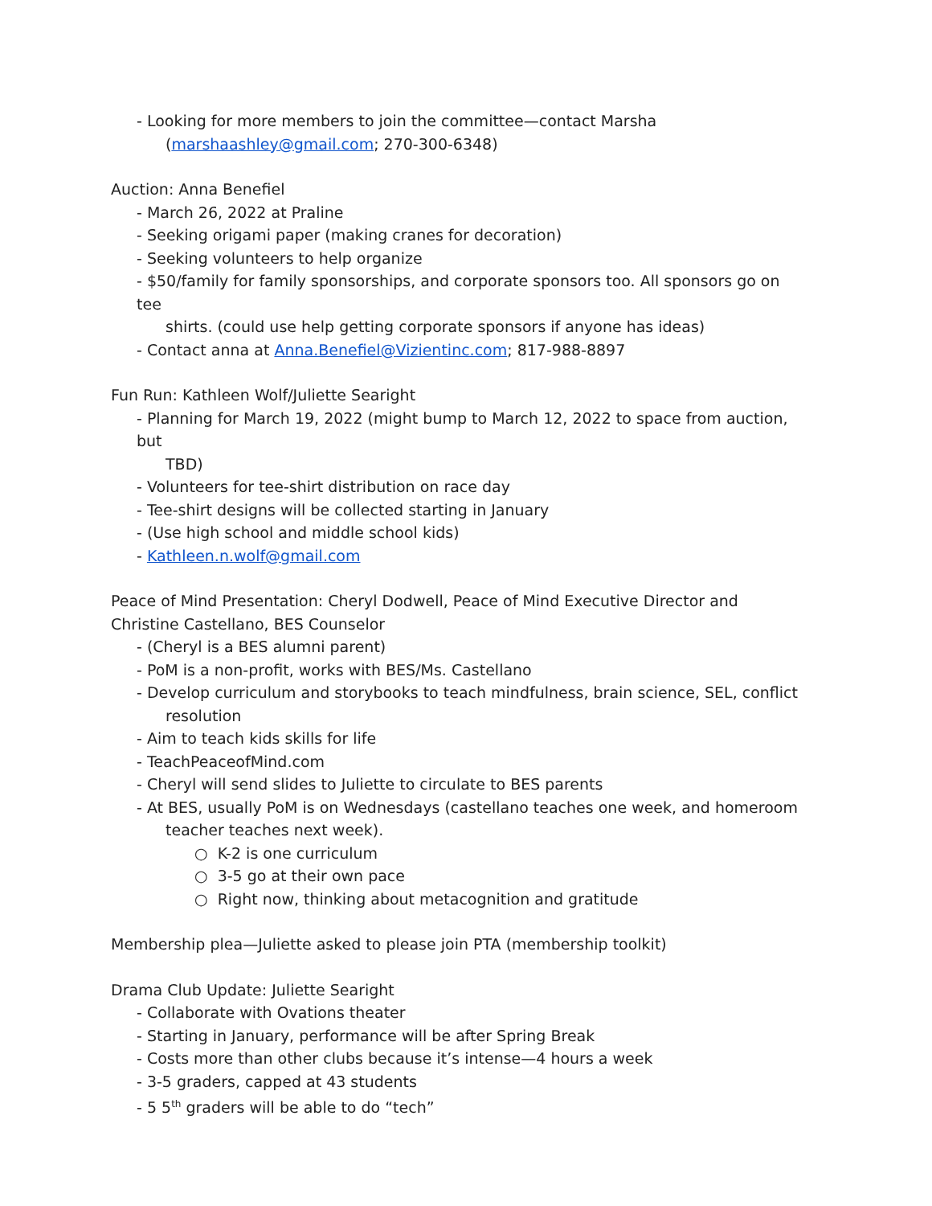- Looking for more members to join the committee—contact Marsha
(marshaashley@gmail.com; 270-300-6348)
Auction: Anna Benefiel
- March 26, 2022 at Praline
- Seeking origami paper (making cranes for decoration)
- Seeking volunteers to help organize
- $50/family for family sponsorships, and corporate sponsors too. All sponsors go on tee
shirts. (could use help getting corporate sponsors if anyone has ideas)
- Contact anna at Anna.Benefiel@Vizientinc.com; 817-988-8897
Fun Run: Kathleen Wolf/Juliette Searight
- Planning for March 19, 2022 (might bump to March 12, 2022 to space from auction, but
TBD)
- Volunteers for tee-shirt distribution on race day
- Tee-shirt designs will be collected starting in January
- (Use high school and middle school kids)
- Kathleen.n.wolf@gmail.com
Peace of Mind Presentation: Cheryl Dodwell, Peace of Mind Executive Director and Christine Castellano, BES Counselor
- (Cheryl is a BES alumni parent)
- PoM is a non-profit, works with BES/Ms. Castellano
- Develop curriculum and storybooks to teach mindfulness, brain science, SEL, conflict
resolution
- Aim to teach kids skills for life
- TeachPeaceofMind.com
- Cheryl will send slides to Juliette to circulate to BES parents
- At BES, usually PoM is on Wednesdays (castellano teaches one week, and homeroom
teacher teaches next week).
○ K-2 is one curriculum
○ 3-5 go at their own pace
○ Right now, thinking about metacognition and gratitude
Membership plea—Juliette asked to please join PTA (membership toolkit)
Drama Club Update: Juliette Searight
- Collaborate with Ovations theater
- Starting in January, performance will be after Spring Break
- Costs more than other clubs because it’s intense—4 hours a week
- 3-5 graders, capped at 43 students
- 5 5<sup>th</sup> graders will be able to do “tech”